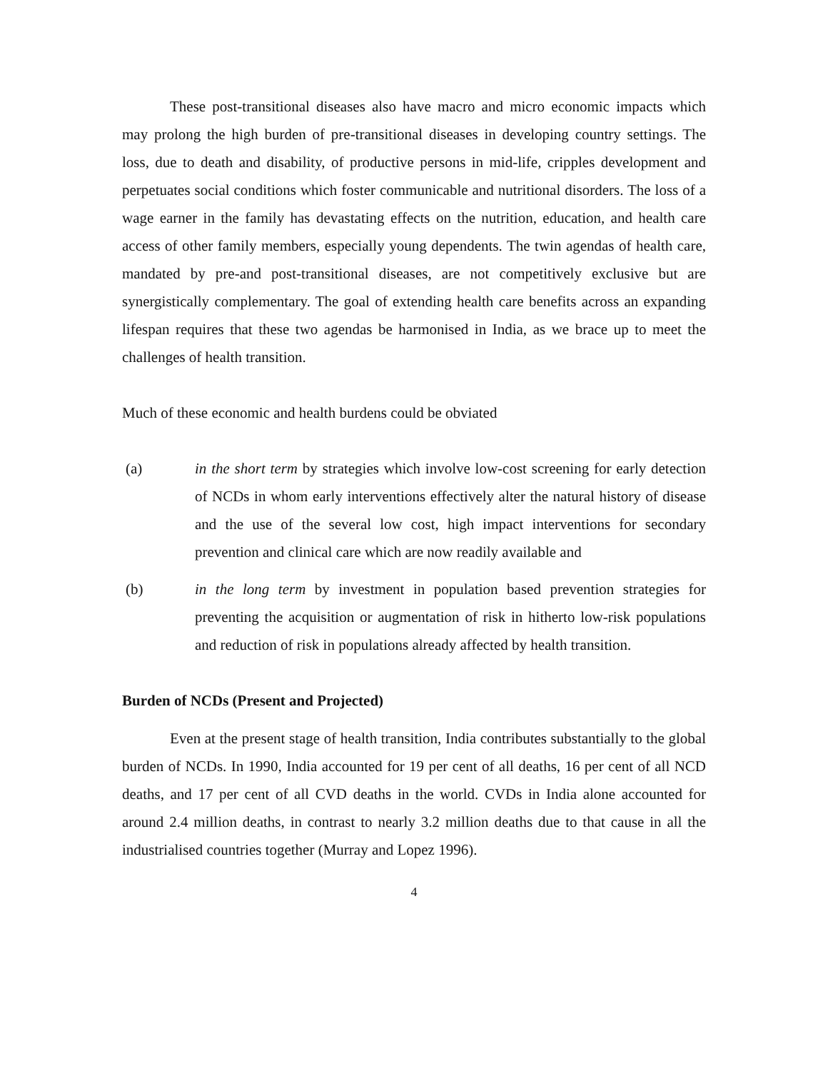These post-transitional diseases also have macro and micro economic impacts which may prolong the high burden of pre-transitional diseases in developing country settings. The loss, due to death and disability, of productive persons in mid-life, cripples development and perpetuates social conditions which foster communicable and nutritional disorders. The loss of a wage earner in the family has devastating effects on the nutrition, education, and health care access of other family members, especially young dependents. The twin agendas of health care, mandated by pre-and post-transitional diseases, are not competitively exclusive but are synergistically complementary. The goal of extending health care benefits across an expanding lifespan requires that these two agendas be harmonised in India, as we brace up to meet the challenges of health transition.
Much of these economic and health burdens could be obviated
(a) in the short term by strategies which involve low-cost screening for early detection of NCDs in whom early interventions effectively alter the natural history of disease and the use of the several low cost, high impact interventions for secondary prevention and clinical care which are now readily available and
(b) in the long term by investment in population based prevention strategies for preventing the acquisition or augmentation of risk in hitherto low-risk populations and reduction of risk in populations already affected by health transition.
Burden of NCDs (Present and Projected)
Even at the present stage of health transition, India contributes substantially to the global burden of NCDs. In 1990, India accounted for 19 per cent of all deaths, 16 per cent of all NCD deaths, and 17 per cent of all CVD deaths in the world. CVDs in India alone accounted for around 2.4 million deaths, in contrast to nearly 3.2 million deaths due to that cause in all the industrialised countries together (Murray and Lopez 1996).
4